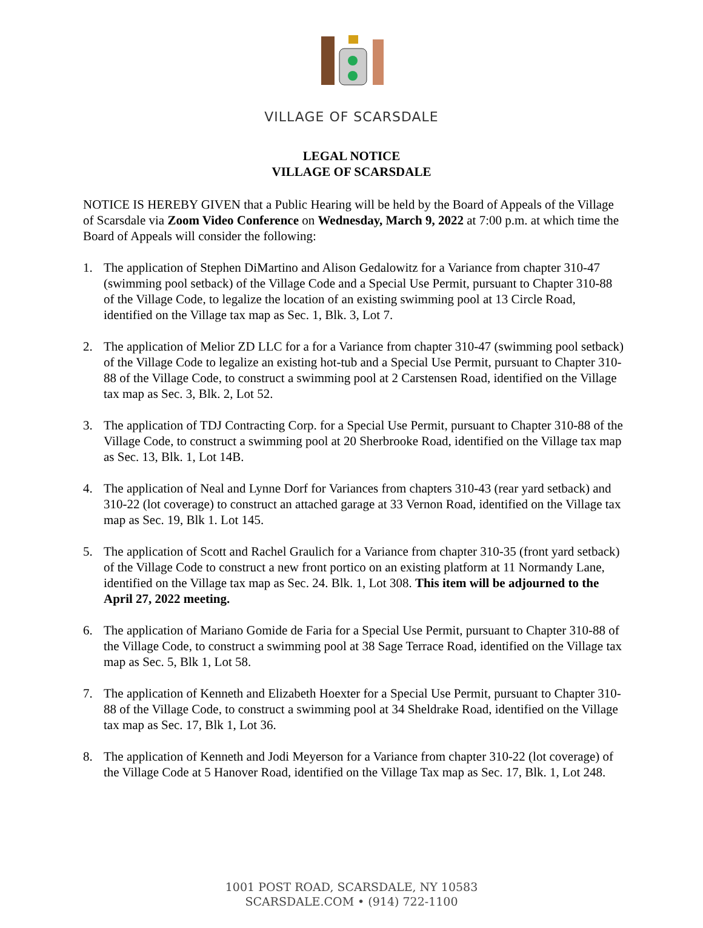VILLAGE OF SCARSDALE
LEGAL NOTICE
VILLAGE OF SCARSDALE
NOTICE IS HEREBY GIVEN that a Public Hearing will be held by the Board of Appeals of the Village of Scarsdale via Zoom Video Conference on Wednesday, March 9, 2022 at 7:00 p.m. at which time the Board of Appeals will consider the following:
1. The application of Stephen DiMartino and Alison Gedalowitz for a Variance from chapter 310-47 (swimming pool setback) of the Village Code and a Special Use Permit, pursuant to Chapter 310-88 of the Village Code, to legalize the location of an existing swimming pool at 13 Circle Road, identified on the Village tax map as Sec. 1, Blk. 3, Lot 7.
2. The application of Melior ZD LLC for a for a Variance from chapter 310-47 (swimming pool setback) of the Village Code to legalize an existing hot-tub and a Special Use Permit, pursuant to Chapter 310-88 of the Village Code, to construct a swimming pool at 2 Carstensen Road, identified on the Village tax map as Sec. 3, Blk. 2, Lot 52.
3. The application of TDJ Contracting Corp. for a Special Use Permit, pursuant to Chapter 310-88 of the Village Code, to construct a swimming pool at 20 Sherbrooke Road, identified on the Village tax map as Sec. 13, Blk. 1, Lot 14B.
4. The application of Neal and Lynne Dorf for Variances from chapters 310-43 (rear yard setback) and 310-22 (lot coverage) to construct an attached garage at 33 Vernon Road, identified on the Village tax map as Sec. 19, Blk 1. Lot 145.
5. The application of Scott and Rachel Graulich for a Variance from chapter 310-35 (front yard setback) of the Village Code to construct a new front portico on an existing platform at 11 Normandy Lane, identified on the Village tax map as Sec. 24. Blk. 1, Lot 308. This item will be adjourned to the April 27, 2022 meeting.
6. The application of Mariano Gomide de Faria for a Special Use Permit, pursuant to Chapter 310-88 of the Village Code, to construct a swimming pool at 38 Sage Terrace Road, identified on the Village tax map as Sec. 5, Blk 1, Lot 58.
7. The application of Kenneth and Elizabeth Hoexter for a Special Use Permit, pursuant to Chapter 310-88 of the Village Code, to construct a swimming pool at 34 Sheldrake Road, identified on the Village tax map as Sec. 17, Blk 1, Lot 36.
8. The application of Kenneth and Jodi Meyerson for a Variance from chapter 310-22 (lot coverage) of the Village Code at 5 Hanover Road, identified on the Village Tax map as Sec. 17, Blk. 1, Lot 248.
1001 POST ROAD, SCARSDALE, NY 10583
SCARSDALE.COM • (914) 722-1100